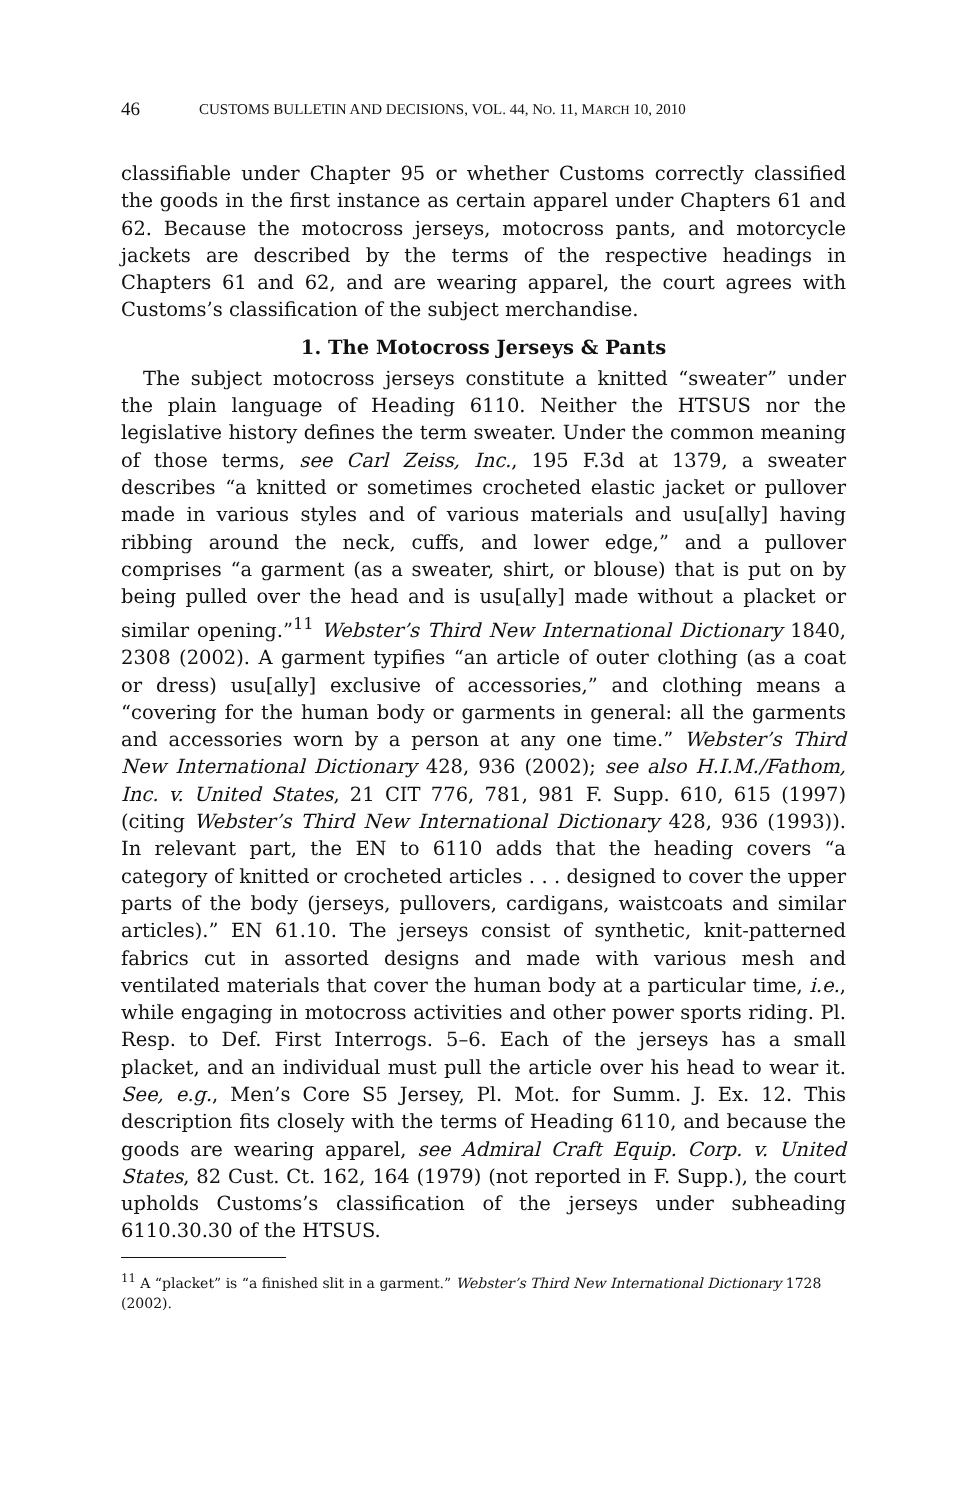46 CUSTOMS BULLETIN AND DECISIONS, VOL. 44, NO. 11, MARCH 10, 2010
classifiable under Chapter 95 or whether Customs correctly classified the goods in the first instance as certain apparel under Chapters 61 and 62. Because the motocross jerseys, motocross pants, and motorcycle jackets are described by the terms of the respective headings in Chapters 61 and 62, and are wearing apparel, the court agrees with Customs’s classification of the subject merchandise.
1. The Motocross Jerseys & Pants
The subject motocross jerseys constitute a knitted “sweater” under the plain language of Heading 6110. Neither the HTSUS nor the legislative history defines the term sweater. Under the common meaning of those terms, see Carl Zeiss, Inc., 195 F.3d at 1379, a sweater describes “a knitted or sometimes crocheted elastic jacket or pullover made in various styles and of various materials and usu[ally] having ribbing around the neck, cuffs, and lower edge,” and a pullover comprises “a garment (as a sweater, shirt, or blouse) that is put on by being pulled over the head and is usu[ally] made without a placket or similar opening.”<sup>11</sup> Webster’s Third New International Dictionary 1840, 2308 (2002). A garment typifies “an article of outer clothing (as a coat or dress) usu[ally] exclusive of accessories,” and clothing means a “covering for the human body or garments in general: all the garments and accessories worn by a person at any one time.” Webster’s Third New International Dictionary 428, 936 (2002); see also H.I.M./Fathom, Inc. v. United States, 21 CIT 776, 781, 981 F. Supp. 610, 615 (1997) (citing Webster’s Third New International Dictionary 428, 936 (1993)). In relevant part, the EN to 6110 adds that the heading covers “a category of knitted or crocheted articles . . . designed to cover the upper parts of the body (jerseys, pullovers, cardigans, waistcoats and similar articles).” EN 61.10. The jerseys consist of synthetic, knit-patterned fabrics cut in assorted designs and made with various mesh and ventilated materials that cover the human body at a particular time, i.e., while engaging in motocross activities and other power sports riding. Pl. Resp. to Def. First Interrogs. 5–6. Each of the jerseys has a small placket, and an individual must pull the article over his head to wear it. See, e.g., Men’s Core S5 Jersey, Pl. Mot. for Summ. J. Ex. 12. This description fits closely with the terms of Heading 6110, and because the goods are wearing apparel, see Admiral Craft Equip. Corp. v. United States, 82 Cust. Ct. 162, 164 (1979) (not reported in F. Supp.), the court upholds Customs’s classification of the jerseys under subheading 6110.30.30 of the HTSUS.
<sup>11</sup> A “placket” is “a finished slit in a garment.” Webster’s Third New International Dictionary 1728 (2002).